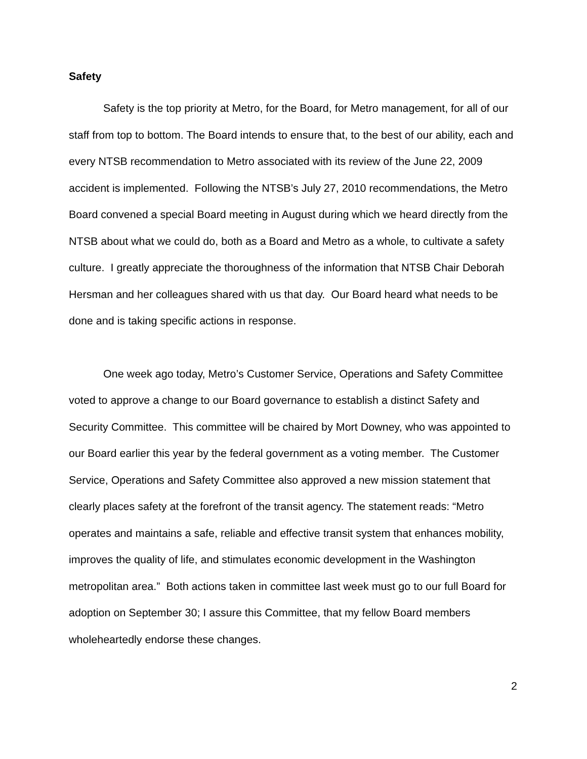Safety
Safety is the top priority at Metro, for the Board, for Metro management, for all of our staff from top to bottom. The Board intends to ensure that, to the best of our ability, each and every NTSB recommendation to Metro associated with its review of the June 22, 2009 accident is implemented. Following the NTSB’s July 27, 2010 recommendations, the Metro Board convened a special Board meeting in August during which we heard directly from the NTSB about what we could do, both as a Board and Metro as a whole, to cultivate a safety culture. I greatly appreciate the thoroughness of the information that NTSB Chair Deborah Hersman and her colleagues shared with us that day. Our Board heard what needs to be done and is taking specific actions in response.
One week ago today, Metro’s Customer Service, Operations and Safety Committee voted to approve a change to our Board governance to establish a distinct Safety and Security Committee. This committee will be chaired by Mort Downey, who was appointed to our Board earlier this year by the federal government as a voting member. The Customer Service, Operations and Safety Committee also approved a new mission statement that clearly places safety at the forefront of the transit agency. The statement reads: “Metro operates and maintains a safe, reliable and effective transit system that enhances mobility, improves the quality of life, and stimulates economic development in the Washington metropolitan area.” Both actions taken in committee last week must go to our full Board for adoption on September 30; I assure this Committee, that my fellow Board members wholeheartedly endorse these changes.
2